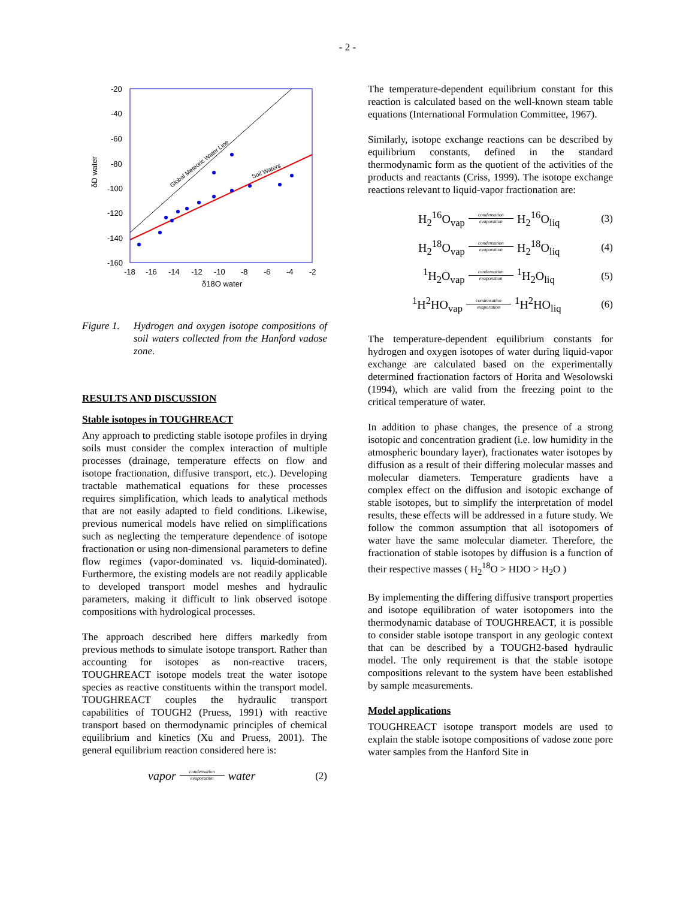- 2 -
-20
-40
-60
-80
-100
-120
-140
-160
-18
-16
-14
-12
-10
-8
-6
-4
-2
δ18O water
δD water
Global Meteoric Water Line
Soil Waters
Figure 1.
Hydrogen and oxygen isotope compositions of soil waters collected from the Hanford vadose zone.
RESULTS AND DISCUSSION
Stable isotopes in TOUGHREACT
Any approach to predicting stable isotope profiles in drying soils must consider the complex interaction of multiple processes (drainage, temperature effects on flow and isotope fractionation, diffusive transport, etc.). Developing tractable mathematical equations for these processes requires simplification, which leads to analytical methods that are not easily adapted to field conditions. Likewise, previous numerical models have relied on simplifications such as neglecting the temperature dependence of isotope fractionation or using non-dimensional parameters to define flow regimes (vapor-dominated vs. liquid-dominated). Furthermore, the existing models are not readily applicable to developed transport model meshes and hydraulic parameters, making it difficult to link observed isotope compositions with hydrological processes.
The approach described here differs markedly from previous methods to simulate isotope transport. Rather than accounting for isotopes as non-reactive tracers, TOUGHREACT isotope models treat the water isotope species as reactive constituents within the transport model. TOUGHREACT couples the hydraulic transport capabilities of TOUGH2 (Pruess, 1991) with reactive transport based on thermodynamic principles of chemical equilibrium and kinetics (Xu and Pruess, 2001). The general equilibrium reaction considered here is:
vapor condensation evaporation water (2)
The temperature-dependent equilibrium constant for this reaction is calculated based on the well-known steam table equations (International Formulation Committee, 1967).
Similarly, isotope exchange reactions can be described by equilibrium constants, defined in the standard thermodynamic form as the quotient of the activities of the products and reactants (Criss, 1999). The isotope exchange reactions relevant to liquid-vapor fractionation are:
H<sub>2</sub><sup>16</sup>O<sub>vap</sub> condensation evaporation H<sub>2</sub><sup>16</sup>O<sub>liq</sub> (3)
H<sub>2</sub><sup>18</sup>O<sub>vap</sub> condensation evaporation H<sub>2</sub><sup>18</sup>O<sub>liq</sub> (4)
<sup>1</sup>H<sub>2</sub>O<sub>vap</sub> condensation evaporation<sup>1</sup>H<sub>2</sub>O<sub>liq</sub> (5)
<sup>1</sup>H<sup>2</sup>HO<sub>vap</sub> condensation evaporation<sup>1</sup>H<sup>2</sup>HO<sub>liq</sub> (6)
The temperature-dependent equilibrium constants for hydrogen and oxygen isotopes of water during liquid-vapor exchange are calculated based on the experimentally determined fractionation factors of Horita and Wesolowski (1994), which are valid from the freezing point to the critical temperature of water.
In addition to phase changes, the presence of a strong isotopic and concentration gradient (i.e. low humidity in the atmospheric boundary layer), fractionates water isotopes by diffusion as a result of their differing molecular masses and molecular diameters. Temperature gradients have a complex effect on the diffusion and isotopic exchange of stable isotopes, but to simplify the interpretation of model results, these effects will be addressed in a future study. We follow the common assumption that all isotopomers of water have the same molecular diameter. Therefore, the fractionation of stable isotopes by diffusion is a function of their respective masses ( H<sub>2</sub><sup>18</sup>O > HDO > H<sub>2</sub>O )
By implementing the differing diffusive transport properties and isotope equilibration of water isotopomers into the thermodynamic database of TOUGHREACT, it is possible to consider stable isotope transport in any geologic context that can be described by a TOUGH2-based hydraulic model. The only requirement is that the stable isotope compositions relevant to the system have been established by sample measurements.
Model applications
TOUGHREACT isotope transport models are used to explain the stable isotope compositions of vadose zone pore water samples from the Hanford Site in